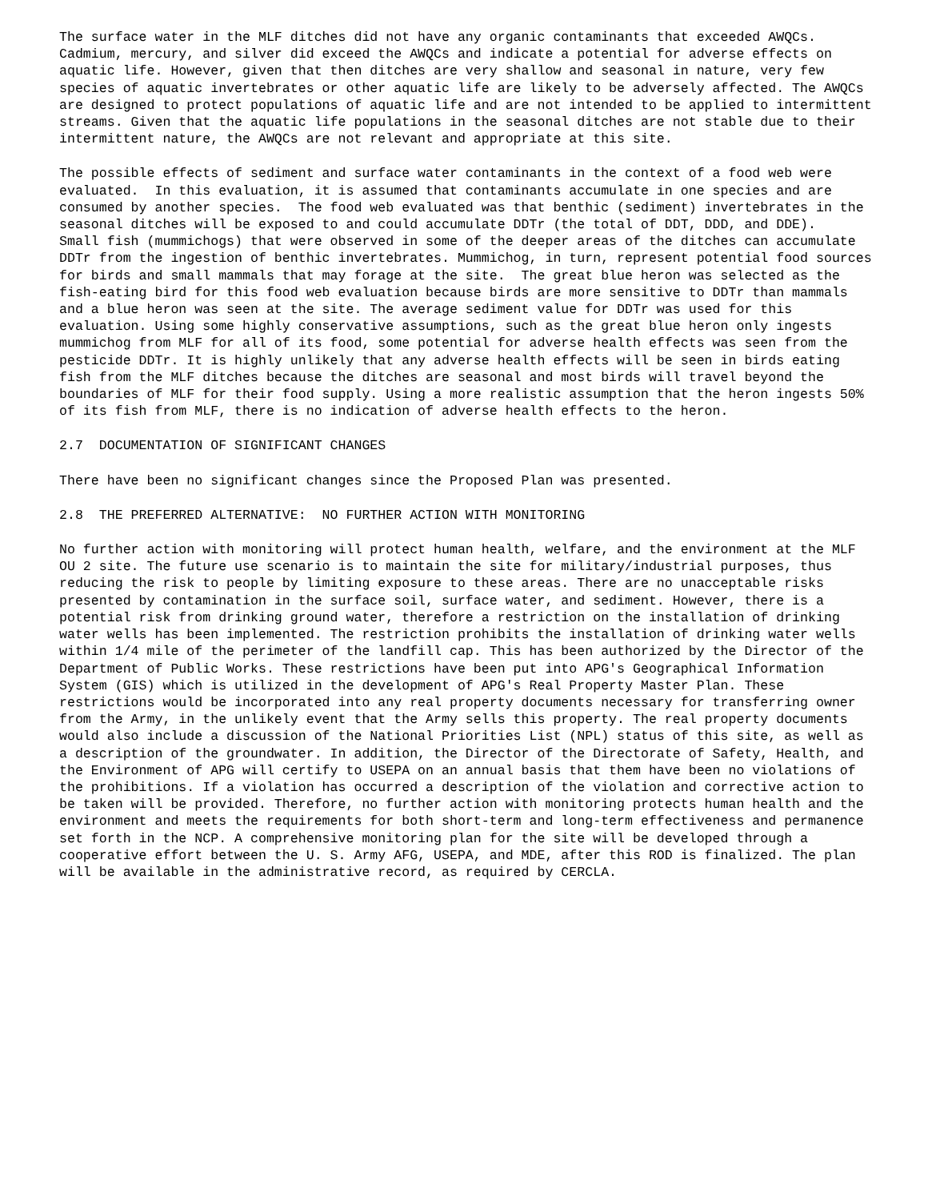The surface water in the MLF ditches did not have any organic contaminants that exceeded AWQCs. Cadmium, mercury, and silver did exceed the AWQCs and indicate a potential for adverse effects on aquatic life. However, given that then ditches are very shallow and seasonal in nature, very few species of aquatic invertebrates or other aquatic life are likely to be adversely affected. The AWQCs are designed to protect populations of aquatic life and are not intended to be applied to intermittent streams. Given that the aquatic life populations in the seasonal ditches are not stable due to their intermittent nature, the AWQCs are not relevant and appropriate at this site.
The possible effects of sediment and surface water contaminants in the context of a food web were evaluated. In this evaluation, it is assumed that contaminants accumulate in one species and are consumed by another species. The food web evaluated was that benthic (sediment) invertebrates in the seasonal ditches will be exposed to and could accumulate DDTr (the total of DDT, DDD, and DDE). Small fish (mummichogs) that were observed in some of the deeper areas of the ditches can accumulate DDTr from the ingestion of benthic invertebrates. Mummichog, in turn, represent potential food sources for birds and small mammals that may forage at the site. The great blue heron was selected as the fish-eating bird for this food web evaluation because birds are more sensitive to DDTr than mammals and a blue heron was seen at the site. The average sediment value for DDTr was used for this evaluation. Using some highly conservative assumptions, such as the great blue heron only ingests mummichog from MLF for all of its food, some potential for adverse health effects was seen from the pesticide DDTr. It is highly unlikely that any adverse health effects will be seen in birds eating fish from the MLF ditches because the ditches are seasonal and most birds will travel beyond the boundaries of MLF for their food supply. Using a more realistic assumption that the heron ingests 50% of its fish from MLF, there is no indication of adverse health effects to the heron.
2.7 DOCUMENTATION OF SIGNIFICANT CHANGES
There have been no significant changes since the Proposed Plan was presented.
2.8 THE PREFERRED ALTERNATIVE: NO FURTHER ACTION WITH MONITORING
No further action with monitoring will protect human health, welfare, and the environment at the MLF OU 2 site. The future use scenario is to maintain the site for military/industrial purposes, thus reducing the risk to people by limiting exposure to these areas. There are no unacceptable risks presented by contamination in the surface soil, surface water, and sediment. However, there is a potential risk from drinking ground water, therefore a restriction on the installation of drinking water wells has been implemented. The restriction prohibits the installation of drinking water wells within 1/4 mile of the perimeter of the landfill cap. This has been authorized by the Director of the Department of Public Works. These restrictions have been put into APG's Geographical Information System (GIS) which is utilized in the development of APG's Real Property Master Plan. These restrictions would be incorporated into any real property documents necessary for transferring owner from the Army, in the unlikely event that the Army sells this property. The real property documents would also include a discussion of the National Priorities List (NPL) status of this site, as well as a description of the groundwater. In addition, the Director of the Directorate of Safety, Health, and the Environment of APG will certify to USEPA on an annual basis that them have been no violations of the prohibitions. If a violation has occurred a description of the violation and corrective action to be taken will be provided. Therefore, no further action with monitoring protects human health and the environment and meets the requirements for both short-term and long-term effectiveness and permanence set forth in the NCP. A comprehensive monitoring plan for the site will be developed through a cooperative effort between the U. S. Army AFG, USEPA, and MDE, after this ROD is finalized. The plan will be available in the administrative record, as required by CERCLA.